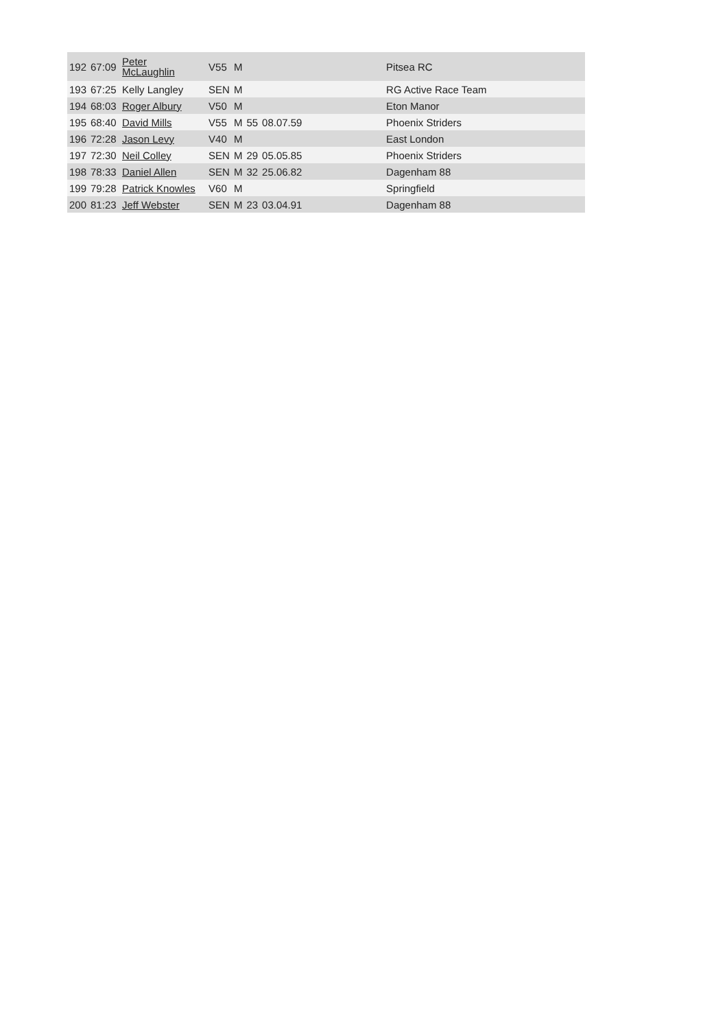| 192 | 67:09 | Peter McLaughlin | V55 | M | | | Pitsea RC |
| 193 | 67:25 | Kelly Langley | SEN | M | | | RG Active Race Team |
| 194 | 68:03 | Roger Albury | V50 | M | | | Eton Manor |
| 195 | 68:40 | David Mills | V55 | M | 55 | 08.07.59 | Phoenix Striders |
| 196 | 72:28 | Jason Levy | V40 | M | | | East London |
| 197 | 72:30 | Neil Colley | SEN | M | 29 | 05.05.85 | Phoenix Striders |
| 198 | 78:33 | Daniel Allen | SEN | M | 32 | 25.06.82 | Dagenham 88 |
| 199 | 79:28 | Patrick Knowles | V60 | M | | | Springfield |
| 200 | 81:23 | Jeff Webster | SEN | M | 23 | 03.04.91 | Dagenham 88 |